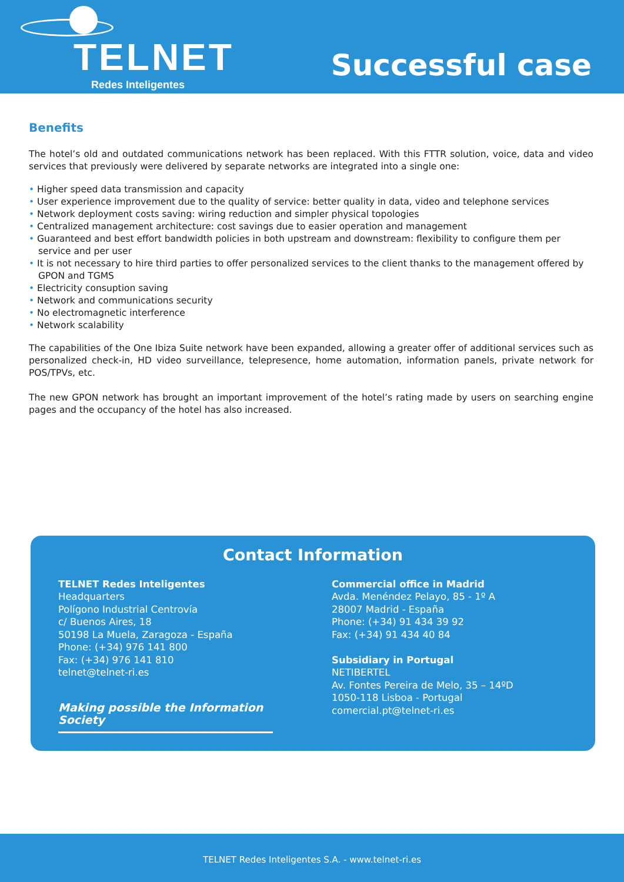TELNET
Redes Inteligentes
Successful case
Benefits
The hotel’s old and outdated communications network has been replaced. With this FTTR solution, voice, data and video services that previously were delivered by separate networks are integrated into a single one:
• Higher speed data transmission and capacity
• User experience improvement due to the quality of service: better quality in data, video and telephone services
• Network deployment costs saving: wiring reduction and simpler physical topologies
• Centralized management architecture: cost savings due to easier operation and management
• Guaranteed and best effort bandwidth policies in both upstream and downstream: flexibility to configure them per service and per user
• It is not necessary to hire third parties to offer personalized services to the client thanks to the management offered by GPON and TGMS
• Electricity consuption saving
• Network and communications security
• No electromagnetic interference
• Network scalability
The capabilities of the One Ibiza Suite network have been expanded, allowing a greater offer of additional services such as personalized check-in, HD video surveillance, telepresence, home automation, information panels, private network for POS/TPVs, etc.
The new GPON network has brought an important improvement of the hotel’s rating made by users on searching engine pages and the occupancy of the hotel has also increased.
Contact Information
TELNET Redes Inteligentes
Headquarters
Polígono Industrial Centrovía
c/ Buenos Aires, 18
50198 La Muela, Zaragoza - España
Phone: (+34) 976 141 800
Fax: (+34) 976 141 810
telnet@telnet-ri.es
Making possible the Information Society
Commercial office in Madrid
Avda. Menéndez Pelayo, 85 - 1º A
28007 Madrid - España
Phone: (+34) 91 434 39 92
Fax: (+34) 91 434 40 84
Subsidiary in Portugal
NETIBERTEL
Av. Fontes Pereira de Melo, 35 – 14ºD
1050-118 Lisboa - Portugal
comercial.pt@telnet-ri.es
TELNET Redes Inteligentes S.A. - www.telnet-ri.es